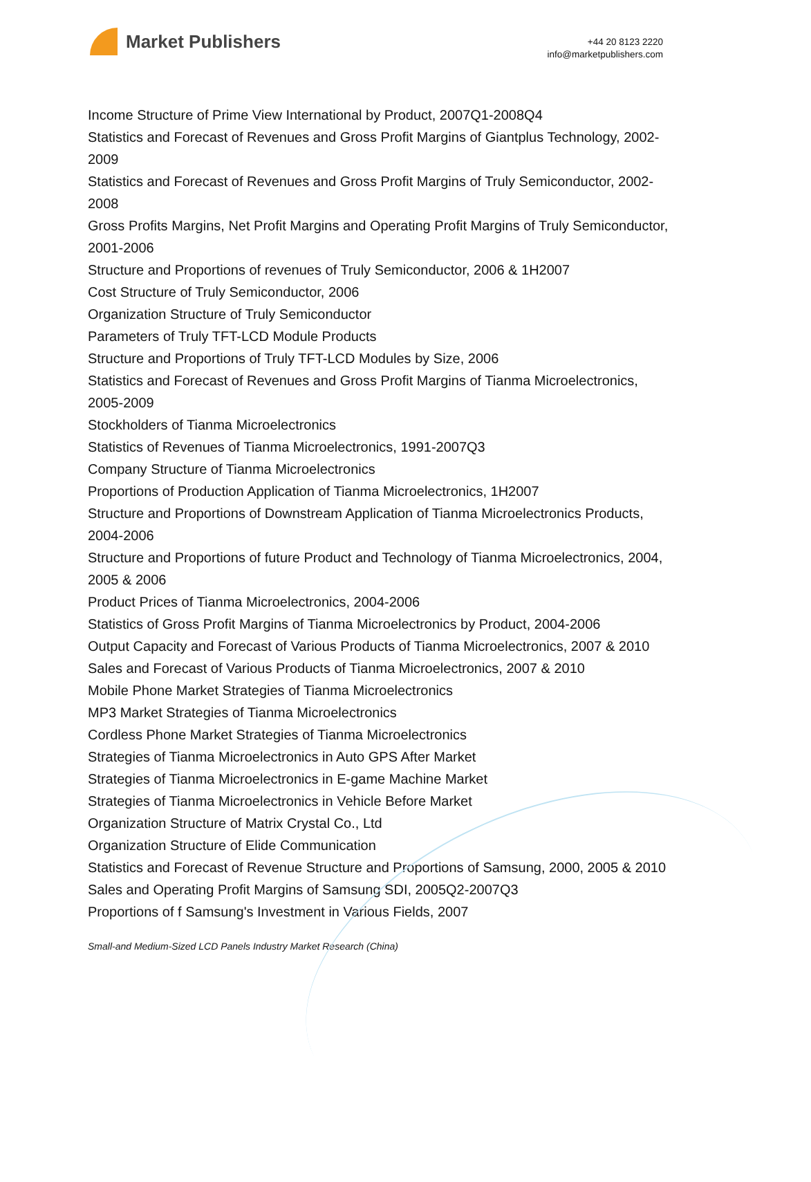Market Publishers
+44 20 8123 2220
info@marketpublishers.com
Income Structure of Prime View International by Product, 2007Q1-2008Q4
Statistics and Forecast of Revenues and Gross Profit Margins of Giantplus Technology, 2002-2009
Statistics and Forecast of Revenues and Gross Profit Margins of Truly Semiconductor, 2002-2008
Gross Profits Margins, Net Profit Margins and Operating Profit Margins of Truly Semiconductor, 2001-2006
Structure and Proportions of revenues of Truly Semiconductor, 2006 & 1H2007
Cost Structure of Truly Semiconductor, 2006
Organization Structure of Truly Semiconductor
Parameters of Truly TFT-LCD Module Products
Structure and Proportions of Truly TFT-LCD Modules by Size, 2006
Statistics and Forecast of Revenues and Gross Profit Margins of Tianma Microelectronics, 2005-2009
Stockholders of Tianma Microelectronics
Statistics of Revenues of Tianma Microelectronics, 1991-2007Q3
Company Structure of Tianma Microelectronics
Proportions of Production Application of Tianma Microelectronics, 1H2007
Structure and Proportions of Downstream Application of Tianma Microelectronics Products, 2004-2006
Structure and Proportions of future Product and Technology of Tianma Microelectronics, 2004, 2005 & 2006
Product Prices of Tianma Microelectronics, 2004-2006
Statistics of Gross Profit Margins of Tianma Microelectronics by Product, 2004-2006
Output Capacity and Forecast of Various Products of Tianma Microelectronics, 2007 & 2010
Sales and Forecast of Various Products of Tianma Microelectronics, 2007 & 2010
Mobile Phone Market Strategies of Tianma Microelectronics
MP3 Market Strategies of Tianma Microelectronics
Cordless Phone Market Strategies of Tianma Microelectronics
Strategies of Tianma Microelectronics in Auto GPS After Market
Strategies of Tianma Microelectronics in E-game Machine Market
Strategies of Tianma Microelectronics in Vehicle Before Market
Organization Structure of Matrix Crystal Co., Ltd
Organization Structure of Elide Communication
Statistics and Forecast of Revenue Structure and Proportions of Samsung, 2000, 2005 & 2010
Sales and Operating Profit Margins of Samsung SDI, 2005Q2-2007Q3
Proportions of f Samsung's Investment in Various Fields, 2007
Small-and Medium-Sized LCD Panels Industry Market Research (China)